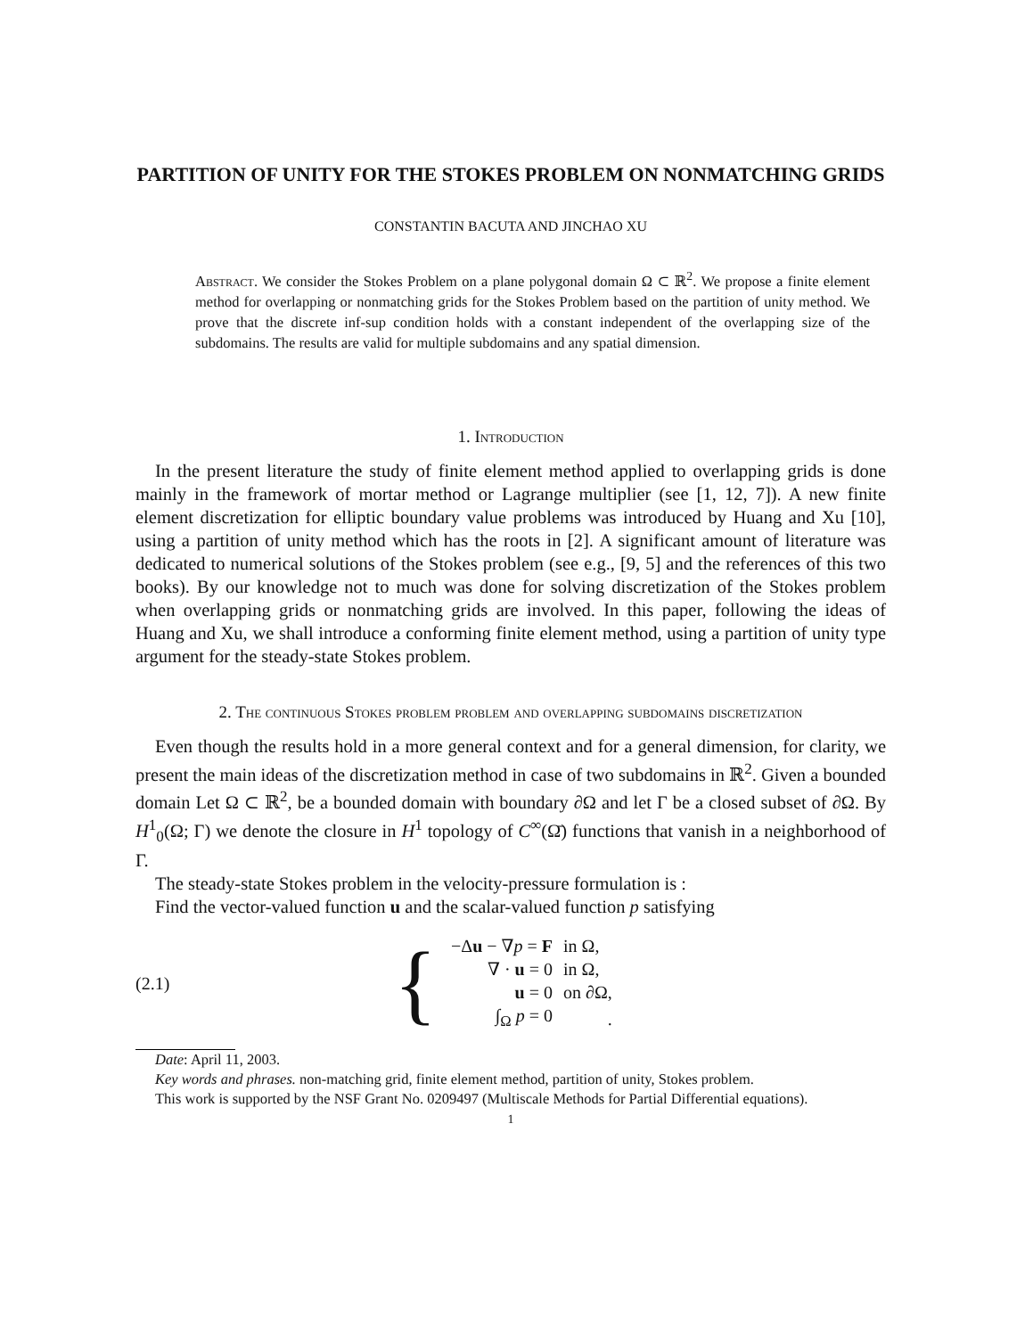PARTITION OF UNITY FOR THE STOKES PROBLEM ON NONMATCHING GRIDS
CONSTANTIN BACUTA AND JINCHAO XU
Abstract. We consider the Stokes Problem on a plane polygonal domain Ω ⊂ ℝ<sup>2</sup>. We propose a finite element method for overlapping or nonmatching grids for the Stokes Problem based on the partition of unity method. We prove that the discrete inf-sup condition holds with a constant independent of the overlapping size of the subdomains. The results are valid for multiple subdomains and any spatial dimension.
1. Introduction
In the present literature the study of finite element method applied to overlapping grids is done mainly in the framework of mortar method or Lagrange multiplier (see [1, 12, 7]). A new finite element discretization for elliptic boundary value problems was introduced by Huang and Xu [10], using a partition of unity method which has the roots in [2]. A significant amount of literature was dedicated to numerical solutions of the Stokes problem (see e.g., [9, 5] and the references of this two books). By our knowledge not to much was done for solving discretization of the Stokes problem when overlapping grids or nonmatching grids are involved. In this paper, following the ideas of Huang and Xu, we shall introduce a conforming finite element method, using a partition of unity type argument for the steady-state Stokes problem.
2. The continuous Stokes problem problem and overlapping subdomains discretization
Even though the results hold in a more general context and for a general dimension, for clarity, we present the main ideas of the discretization method in case of two subdomains in ℝ<sup>2</sup>. Given a bounded domain Let Ω ⊂ ℝ<sup>2</sup>, be a bounded domain with boundary ∂Ω and let Γ be a closed subset of ∂Ω. By H<sup>1</sup><sub>0</sub>(Ω; Γ) we denote the closure in H<sup>1</sup> topology of C<sup>∞</sup>(Ω̄) functions that vanish in a neighborhood of Γ.
The steady-state Stokes problem in the velocity-pressure formulation is :
Find the vector-valued function u and the scalar-valued function p satisfying
(2.1) {
| −Δ u − ∇ p = F | in Ω, |
| ∇ · u = 0 | in Ω, |
| u = 0 | on ∂Ω, |
| ∫<sub>Ω</sub> p = 0 | . |
Date: April 11, 2003.
Key words and phrases. non-matching grid, finite element method, partition of unity, Stokes problem.
This work is supported by the NSF Grant No. 0209497 (Multiscale Methods for Partial Differential equations).
1